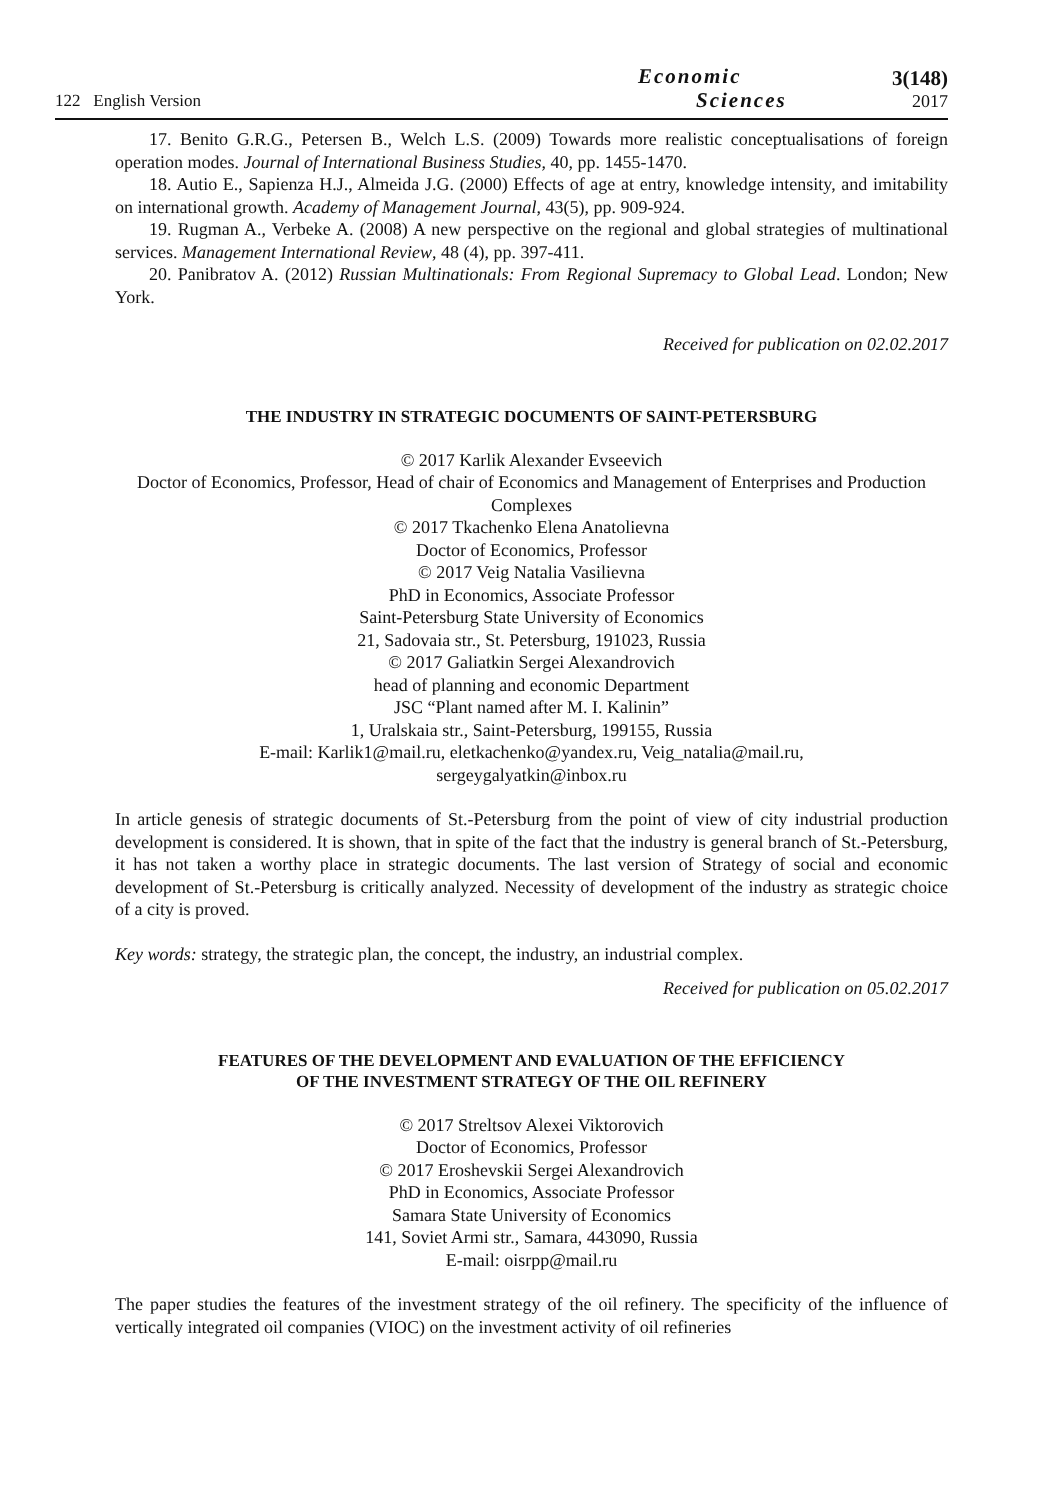122 English Version
Economic
Sciences
3(148)
2017
17. Benito G.R.G., Petersen B., Welch L.S. (2009) Towards more realistic conceptualisations of foreign operation modes. Journal of International Business Studies, 40, pp. 1455-1470.
18. Autio E., Sapienza H.J., Almeida J.G. (2000) Effects of age at entry, knowledge intensity, and imitability on international growth. Academy of Management Journal, 43(5), pp. 909-924.
19. Rugman A., Verbeke A. (2008) A new perspective on the regional and global strategies of multinational services. Management International Review, 48 (4), pp. 397-411.
20. Panibratov A. (2012) Russian Multinationals: From Regional Supremacy to Global Lead. London; New York.
Received for publication on 02.02.2017
THE INDUSTRY IN STRATEGIC DOCUMENTS OF SAINT-PETERSBURG
© 2017 Karlik Alexander Evseevich
Doctor of Economics, Professor, Head of chair of Economics and Management of Enterprises and Production Complexes
© 2017 Tkachenko Elena Anatolievna
Doctor of Economics, Professor
© 2017 Veig Natalia Vasilievna
PhD in Economics, Associate Professor
Saint-Petersburg State University of Economics
21, Sadovaia str., St. Petersburg, 191023, Russia
© 2017 Galiatkin Sergei Alexandrovich
head of planning and economic Department
JSC “Plant named after M. I. Kalinin”
1, Uralskaia str., Saint-Petersburg, 199155, Russia
E-mail: Karlik1@mail.ru, eletkachenko@yandex.ru, Veig_natalia@mail.ru,
sergeygalyatkin@inbox.ru
In article genesis of strategic documents of St.-Petersburg from the point of view of city industrial production development is considered. It is shown, that in spite of the fact that the industry is general branch of St.-Petersburg, it has not taken a worthy place in strategic documents. The last version of Strategy of social and economic development of St.-Petersburg is critically analyzed. Necessity of development of the industry as strategic choice of a city is proved.
Key words: strategy, the strategic plan, the concept, the industry, an industrial complex.
Received for publication on 05.02.2017
FEATURES OF THE DEVELOPMENT AND EVALUATION OF THE EFFICIENCY
OF THE INVESTMENT STRATEGY OF THE OIL REFINERY
© 2017 Streltsov Alexei Viktorovich
Doctor of Economics, Professor
© 2017 Eroshevskii Sergei Alexandrovich
PhD in Economics, Associate Professor
Samara State University of Economics
141, Soviet Armi str., Samara, 443090, Russia
E-mail: oisrpp@mail.ru
The paper studies the features of the investment strategy of the oil refinery. The specificity of the influence of vertically integrated oil companies (VIOC) on the investment activity of oil refineries